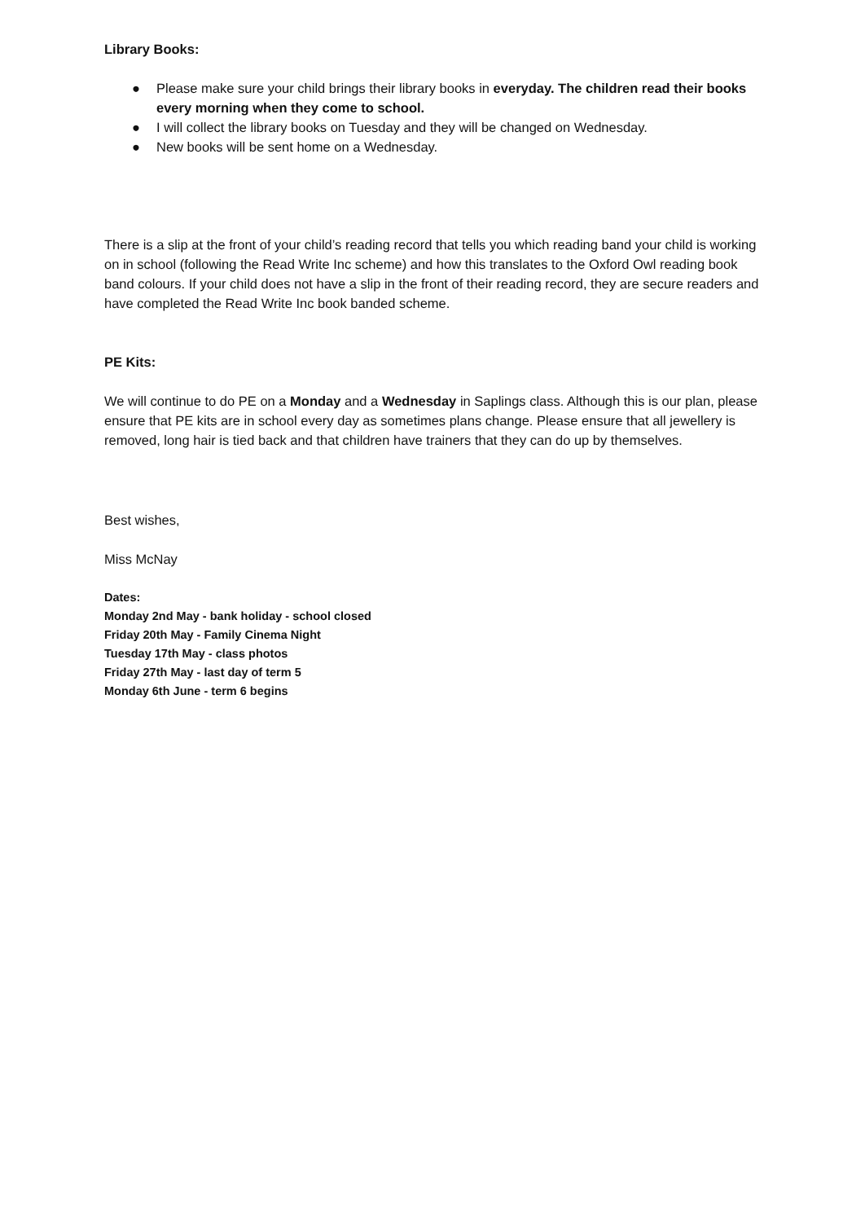Library Books:
● Please make sure your child brings their library books in everyday. The children read their books every morning when they come to school.
● I will collect the library books on Tuesday and they will be changed on Wednesday.
● New books will be sent home on a Wednesday.
There is a slip at the front of your child’s reading record that tells you which reading band your child is working on in school (following the Read Write Inc scheme) and how this translates to the Oxford Owl reading book band colours. If your child does not have a slip in the front of their reading record, they are secure readers and have completed the Read Write Inc book banded scheme.
PE Kits:
We will continue to do PE on a Monday and a Wednesday in Saplings class. Although this is our plan, please ensure that PE kits are in school every day as sometimes plans change. Please ensure that all jewellery is removed, long hair is tied back and that children have trainers that they can do up by themselves.
Best wishes,
Miss McNay
Dates:
Monday 2nd May - bank holiday - school closed
Friday 20th May - Family Cinema Night
Tuesday 17th May - class photos
Friday 27th May - last day of term 5
Monday 6th June - term 6 begins